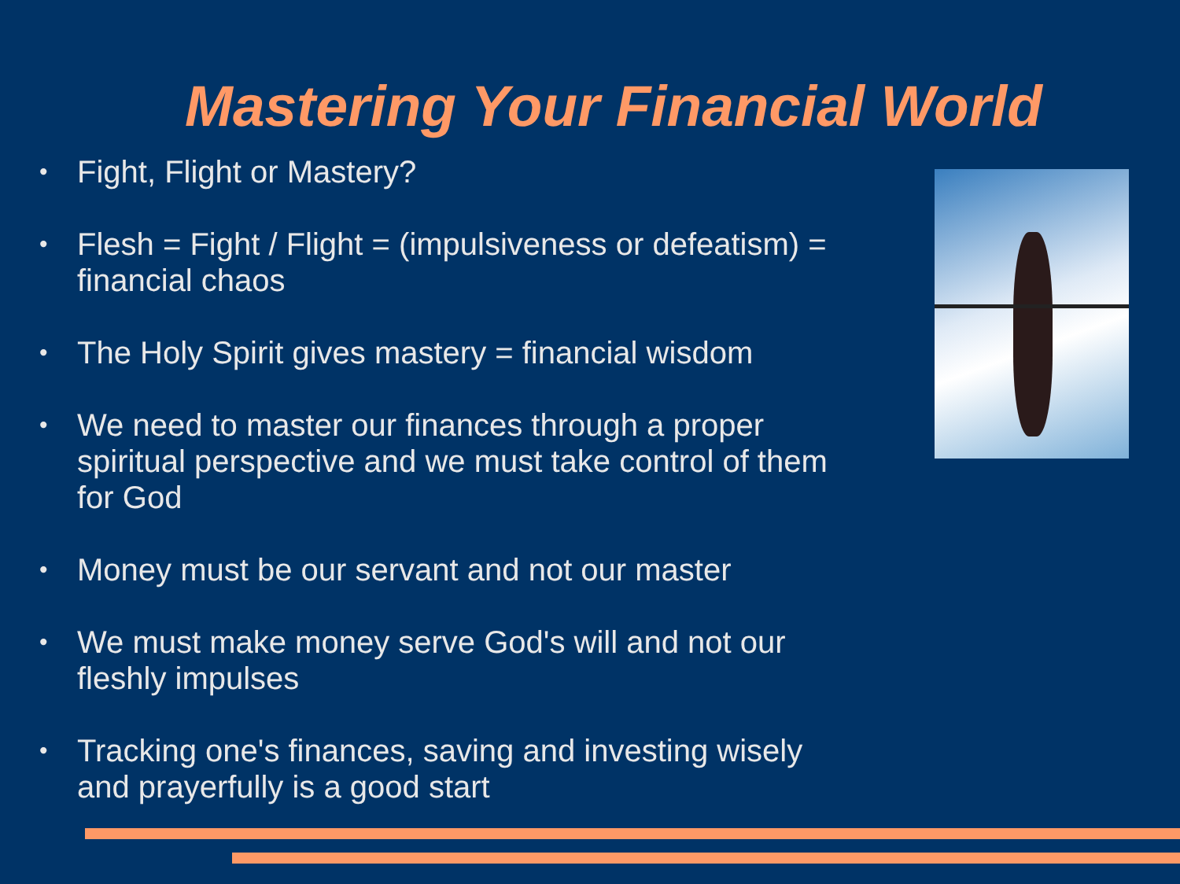Mastering Your Financial World
• Fight, Flight or Mastery?
• Flesh = Fight / Flight = (impulsiveness or defeatism) = financial chaos
• The Holy Spirit gives mastery = financial wisdom
• We need to master our finances through a proper spiritual perspective and we must take control of them for God
• Money must be our servant and not our master
• We must make money serve God's will and not our fleshly impulses
• Tracking one's finances, saving and investing wisely and prayerfully is a good start